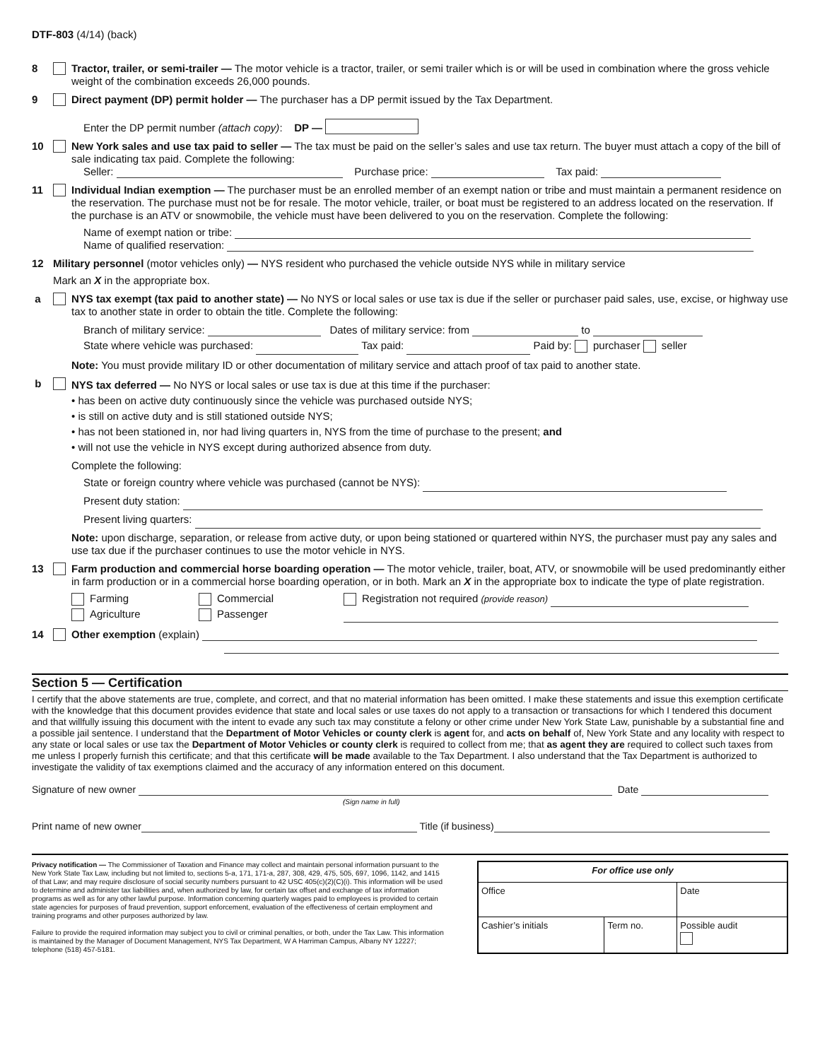DTF-803 (4/14) (back)
8 Tractor, trailer, or semi-trailer — The motor vehicle is a tractor, trailer, or semi trailer which is or will be used in combination where the gross vehicle weight of the combination exceeds 26,000 pounds.
9 Direct payment (DP) permit holder — The purchaser has a DP permit issued by the Tax Department.
Enter the DP permit number (attach copy): DP —
10 New York sales and use tax paid to seller — The tax must be paid on the seller’s sales and use tax return. The buyer must attach a copy of the bill of sale indicating tax paid. Complete the following:
Seller: Purchase price: Tax paid:
11 Individual Indian exemption — The purchaser must be an enrolled member of an exempt nation or tribe and must maintain a permanent residence on the reservation. The purchase must not be for resale. The motor vehicle, trailer, or boat must be registered to an address located on the reservation. If the purchase is an ATV or snowmobile, the vehicle must have been delivered to you on the reservation. Complete the following:
Name of exempt nation or tribe:
Name of qualified reservation:
12 Military personnel (motor vehicles only) — NYS resident who purchased the vehicle outside NYS while in military service
Mark an X in the appropriate box.
a NYS tax exempt (tax paid to another state) — No NYS or local sales or use tax is due if the seller or purchaser paid sales, use, excise, or highway use tax to another state in order to obtain the title. Complete the following:
Branch of military service: Dates of military service: from to
State where vehicle was purchased: Tax paid: Paid by: purchaser seller
Note: You must provide military ID or other documentation of military service and attach proof of tax paid to another state.
b
NYS tax deferred — No NYS or local sales or use tax is due at this time if the purchaser:
• has been on active duty continuously since the vehicle was purchased outside NYS;
• is still on active duty and is still stationed outside NYS;
• has not been stationed in, nor had living quarters in, NYS from the time of purchase to the present; and
• will not use the vehicle in NYS except during authorized absence from duty.
Complete the following:
State or foreign country where vehicle was purchased (cannot be NYS):
Present duty station:
Present living quarters:
Note: upon discharge, separation, or release from active duty, or upon being stationed or quartered within NYS, the purchaser must pay any sales and use tax due if the purchaser continues to use the motor vehicle in NYS.
13 Farm production and commercial horse boarding operation — The motor vehicle, trailer, boat, ATV, or snowmobile will be used predominantly either in farm production or in a commercial horse boarding operation, or in both. Mark an X in the appropriate box to indicate the type of plate registration.
Farming
Agriculture
Commercial
Passenger
Registration not required (provide reason)
14 Other exemption (explain)
Section 5 — Certification
I certify that the above statements are true, complete, and correct, and that no material information has been omitted. I make these statements and issue this exemption certificate with the knowledge that this document provides evidence that state and local sales or use taxes do not apply to a transaction or transactions for which I tendered this document and that willfully issuing this document with the intent to evade any such tax may constitute a felony or other crime under New York State Law, punishable by a substantial fine and a possible jail sentence. I understand that the Department of Motor Vehicles or county clerk is agent for, and acts on behalf of, New York State and any locality with respect to any state or local sales or use tax the Department of Motor Vehicles or county clerk is required to collect from me; that as agent they are required to collect such taxes from me unless I properly furnish this certificate; and that this certificate will be made available to the Tax Department. I also understand that the Tax Department is authorized to investigate the validity of tax exemptions claimed and the accuracy of any information entered on this document.
Signature of new owner Date
(Sign name in full)
Print name of new owner Title (if business)
Privacy notification — The Commissioner of Taxation and Finance may collect and maintain personal information pursuant to the New York State Tax Law, including but not limited to, sections 5-a, 171, 171-a, 287, 308, 429, 475, 505, 697, 1096, 1142, and 1415 of that Law; and may require disclosure of social security numbers pursuant to 42 USC 405(c)(2)(C)(i). This information will be used to determine and administer tax liabilities and, when authorized by law, for certain tax offset and exchange of tax information programs as well as for any other lawful purpose. Information concerning quarterly wages paid to employees is provided to certain state agencies for purposes of fraud prevention, support enforcement, evaluation of the effectiveness of certain employment and training programs and other purposes authorized by law.
Failure to provide the required information may subject you to civil or criminal penalties, or both, under the Tax Law. This information is maintained by the Manager of Document Management, NYS Tax Department, W A Harriman Campus, Albany NY 12227; telephone (518) 457-5181.
| For office use only | | |
| --- | --- | --- |
| Office | | Date |
| Cashier’s initials | Term no. | Possible audit |